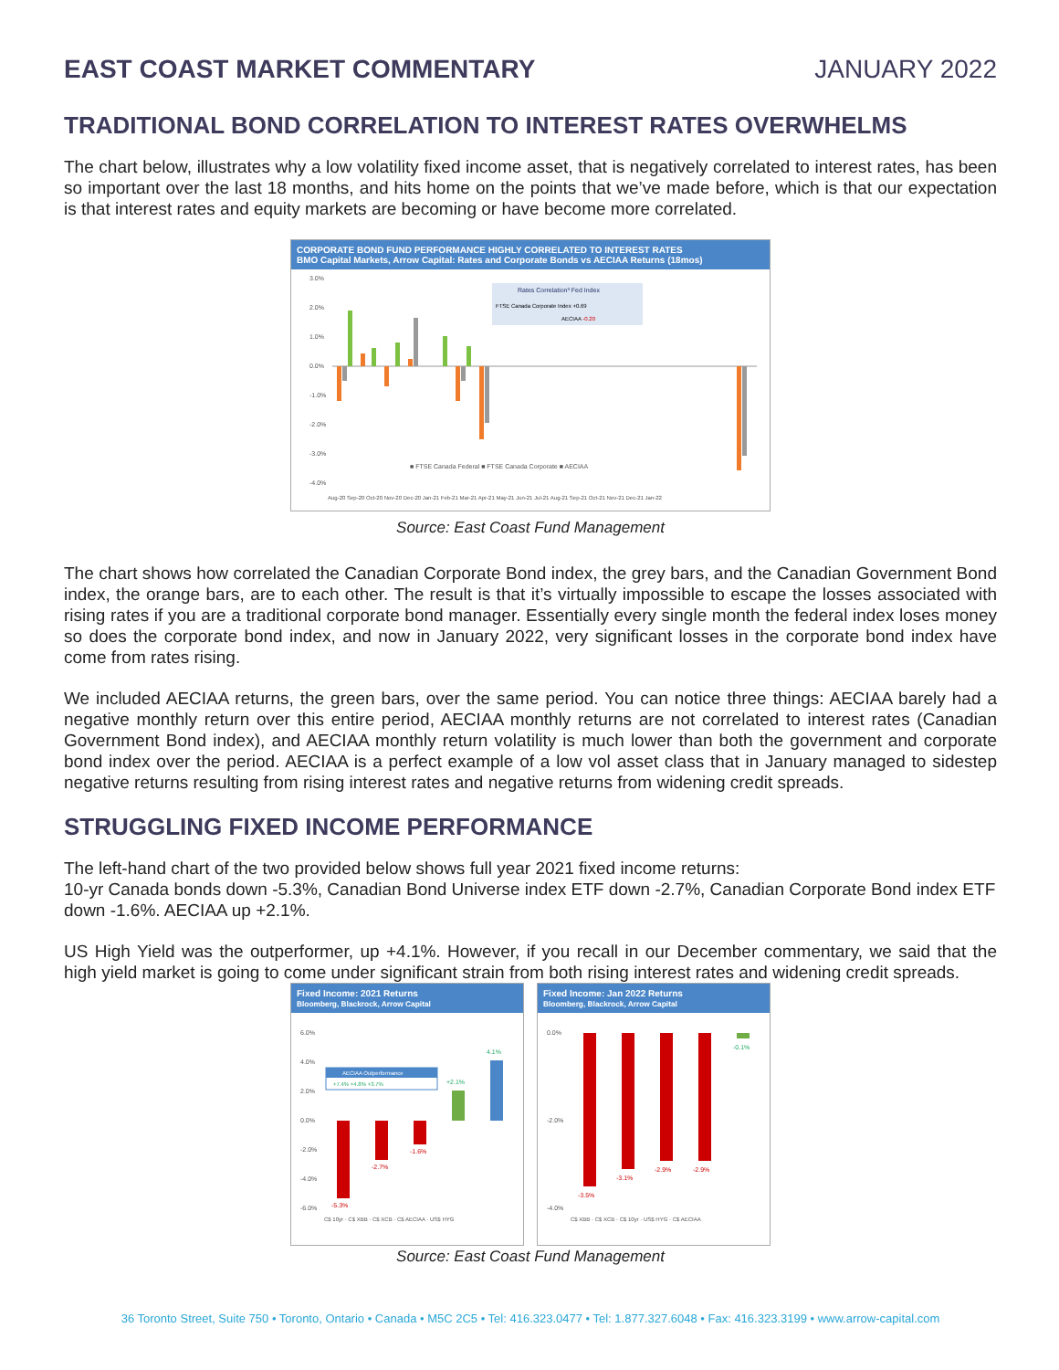EAST COAST MARKET COMMENTARY JANUARY 2022
TRADITIONAL BOND CORRELATION TO INTEREST RATES OVERWHELMS
The chart below, illustrates why a low volatility fixed income asset, that is negatively correlated to interest rates, has been so important over the last 18 months, and hits home on the points that we’ve made before, which is that our expectation is that interest rates and equity markets are becoming or have become more correlated.
CORPORATE BOND FUND PERFORMANCE HIGHLY CORRELATED TO INTEREST RATES
BMO Capital Markets, Arrow Capital: Rates and Corporate Bonds vs AECIAA Returns (18mos)
3.0%
2.0%
1.0%
0.0%
-1.0%
-2.0%
-3.0%
-4.0%
Rates Correlation³ Fed Index
FTSE Canada Corporate Index +0.69
AECIAA -0.20
■ FTSE Canada Federal ■ FTSE Canada Corporate ■ AECIAA
Aug-20 Sep-20 Oct-20 Nov-20 Dec-20 Jan-21 Feb-21 Mar-21 Apr-21 May-21 Jun-21 Jul-21 Aug-21 Sep-21 Oct-21 Nov-21 Dec-21 Jan-22
Source: East Coast Fund Management
The chart shows how correlated the Canadian Corporate Bond index, the grey bars, and the Canadian Government Bond index, the orange bars, are to each other. The result is that it’s virtually impossible to escape the losses associated with rising rates if you are a traditional corporate bond manager. Essentially every single month the federal index loses money so does the corporate bond index, and now in January 2022, very significant losses in the corporate bond index have come from rates rising.
We included AECIAA returns, the green bars, over the same period. You can notice three things: AECIAA barely had a negative monthly return over this entire period, AECIAA monthly returns are not correlated to interest rates (Canadian Government Bond index), and AECIAA monthly return volatility is much lower than both the government and corporate bond index over the period. AECIAA is a perfect example of a low vol asset class that in January managed to sidestep negative returns resulting from rising interest rates and negative returns from widening credit spreads.
STRUGGLING FIXED INCOME PERFORMANCE
The left-hand chart of the two provided below shows full year 2021 fixed income returns:
10-yr Canada bonds down -5.3%, Canadian Bond Universe index ETF down -2.7%, Canadian Corporate Bond index ETF down -1.6%. AECIAA up +2.1%.
US High Yield was the outperformer, up +4.1%. However, if you recall in our December commentary, we said that the high yield market is going to come under significant strain from both rising interest rates and widening credit spreads.
Fixed Income: 2021 Returns
Bloomberg, Blackrock, Arrow Capital
6.0%
4.0%
2.0%
0.0%
-2.0%
-4.0%
-6.0%
AECIAA Outperformance
+7.4% +4.8% +3.7%
-5.3%
-2.7%
-1.6%
+2.1%
4.1%
C$ 10yr · C$ XBB · C$ XCB · C$ AECIAA · US$ HYG
Fixed Income: Jan 2022 Returns
Bloomberg, Blackrock, Arrow Capital
0.0%
-2.0%
-4.0%
-3.5%
-3.1%
-2.9%
-2.9%
-0.1%
C$ XBB · C$ XCB · C$ 10yr · US$ HYG · C$ AECIAA
Source: East Coast Fund Management
36 Toronto Street, Suite 750 • Toronto, Ontario • Canada • M5C 2C5 • Tel: 416.323.0477 • Tel: 1.877.327.6048 • Fax: 416.323.3199 • www.arrow-capital.com